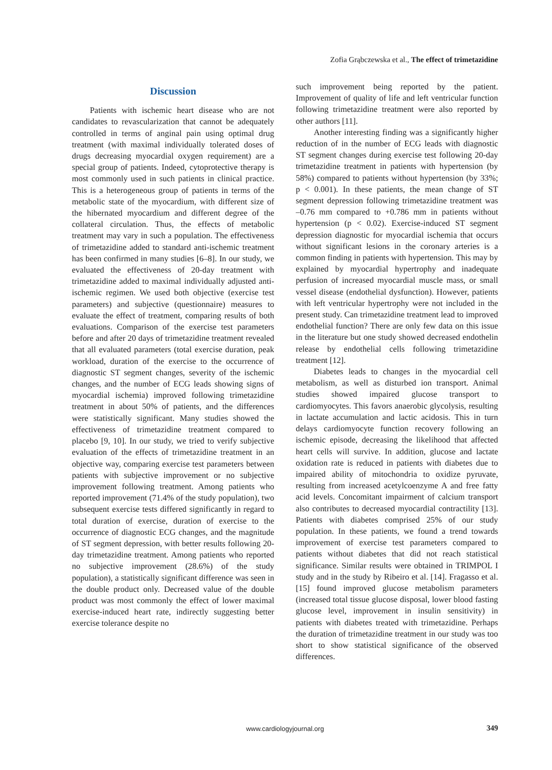Zofia Grąbczewska et al., The effect of trimetazidine
Discussion
Patients with ischemic heart disease who are not candidates to revascularization that cannot be adequately controlled in terms of anginal pain using optimal drug treatment (with maximal individually tolerated doses of drugs decreasing myocardial oxygen requirement) are a special group of patients. Indeed, cytoprotective therapy is most commonly used in such patients in clinical practice. This is a heterogeneous group of patients in terms of the metabolic state of the myocardium, with different size of the hibernated myocardium and different degree of the collateral circulation. Thus, the effects of metabolic treatment may vary in such a population. The effectiveness of trimetazidine added to standard anti-ischemic treatment has been confirmed in many studies [6–8]. In our study, we evaluated the effectiveness of 20-day treatment with trimetazidine added to maximal individually adjusted anti-ischemic regimen. We used both objective (exercise test parameters) and subjective (questionnaire) measures to evaluate the effect of treatment, comparing results of both evaluations. Comparison of the exercise test parameters before and after 20 days of trimetazidine treatment revealed that all evaluated parameters (total exercise duration, peak workload, duration of the exercise to the occurrence of diagnostic ST segment changes, severity of the ischemic changes, and the number of ECG leads showing signs of myocardial ischemia) improved following trimetazidine treatment in about 50% of patients, and the differences were statistically significant. Many studies showed the effectiveness of trimetazidine treatment compared to placebo [9, 10]. In our study, we tried to verify subjective evaluation of the effects of trimetazidine treatment in an objective way, comparing exercise test parameters between patients with subjective improvement or no subjective improvement following treatment. Among patients who reported improvement (71.4% of the study population), two subsequent exercise tests differed significantly in regard to total duration of exercise, duration of exercise to the occurrence of diagnostic ECG changes, and the magnitude of ST segment depression, with better results following 20-day trimetazidine treatment. Among patients who reported no subjective improvement (28.6%) of the study population), a statistically significant difference was seen in the double product only. Decreased value of the double product was most commonly the effect of lower maximal exercise-induced heart rate, indirectly suggesting better exercise tolerance despite no
such improvement being reported by the patient. Improvement of quality of life and left ventricular function following trimetazidine treatment were also reported by other authors [11].
Another interesting finding was a significantly higher reduction of in the number of ECG leads with diagnostic ST segment changes during exercise test following 20-day trimetazidine treatment in patients with hypertension (by 58%) compared to patients without hypertension (by 33%; p < 0.001). In these patients, the mean change of ST segment depression following trimetazidine treatment was –0.76 mm compared to +0.786 mm in patients without hypertension (p < 0.02). Exercise-induced ST segment depression diagnostic for myocardial ischemia that occurs without significant lesions in the coronary arteries is a common finding in patients with hypertension. This may by explained by myocardial hypertrophy and inadequate perfusion of increased myocardial muscle mass, or small vessel disease (endothelial dysfunction). However, patients with left ventricular hypertrophy were not included in the present study. Can trimetazidine treatment lead to improved endothelial function? There are only few data on this issue in the literature but one study showed decreased endothelin release by endothelial cells following trimetazidine treatment [12].
Diabetes leads to changes in the myocardial cell metabolism, as well as disturbed ion transport. Animal studies showed impaired glucose transport to cardiomyocytes. This favors anaerobic glycolysis, resulting in lactate accumulation and lactic acidosis. This in turn delays cardiomyocyte function recovery following an ischemic episode, decreasing the likelihood that affected heart cells will survive. In addition, glucose and lactate oxidation rate is reduced in patients with diabetes due to impaired ability of mitochondria to oxidize pyruvate, resulting from increased acetylcoenzyme A and free fatty acid levels. Concomitant impairment of calcium transport also contributes to decreased myocardial contractility [13]. Patients with diabetes comprised 25% of our study population. In these patients, we found a trend towards improvement of exercise test parameters compared to patients without diabetes that did not reach statistical significance. Similar results were obtained in TRIMPOL I study and in the study by Ribeiro et al. [14]. Fragasso et al. [15] found improved glucose metabolism parameters (increased total tissue glucose disposal, lower blood fasting glucose level, improvement in insulin sensitivity) in patients with diabetes treated with trimetazidine. Perhaps the duration of trimetazidine treatment in our study was too short to show statistical significance of the observed differences.
www.cardiologyjournal.org
349